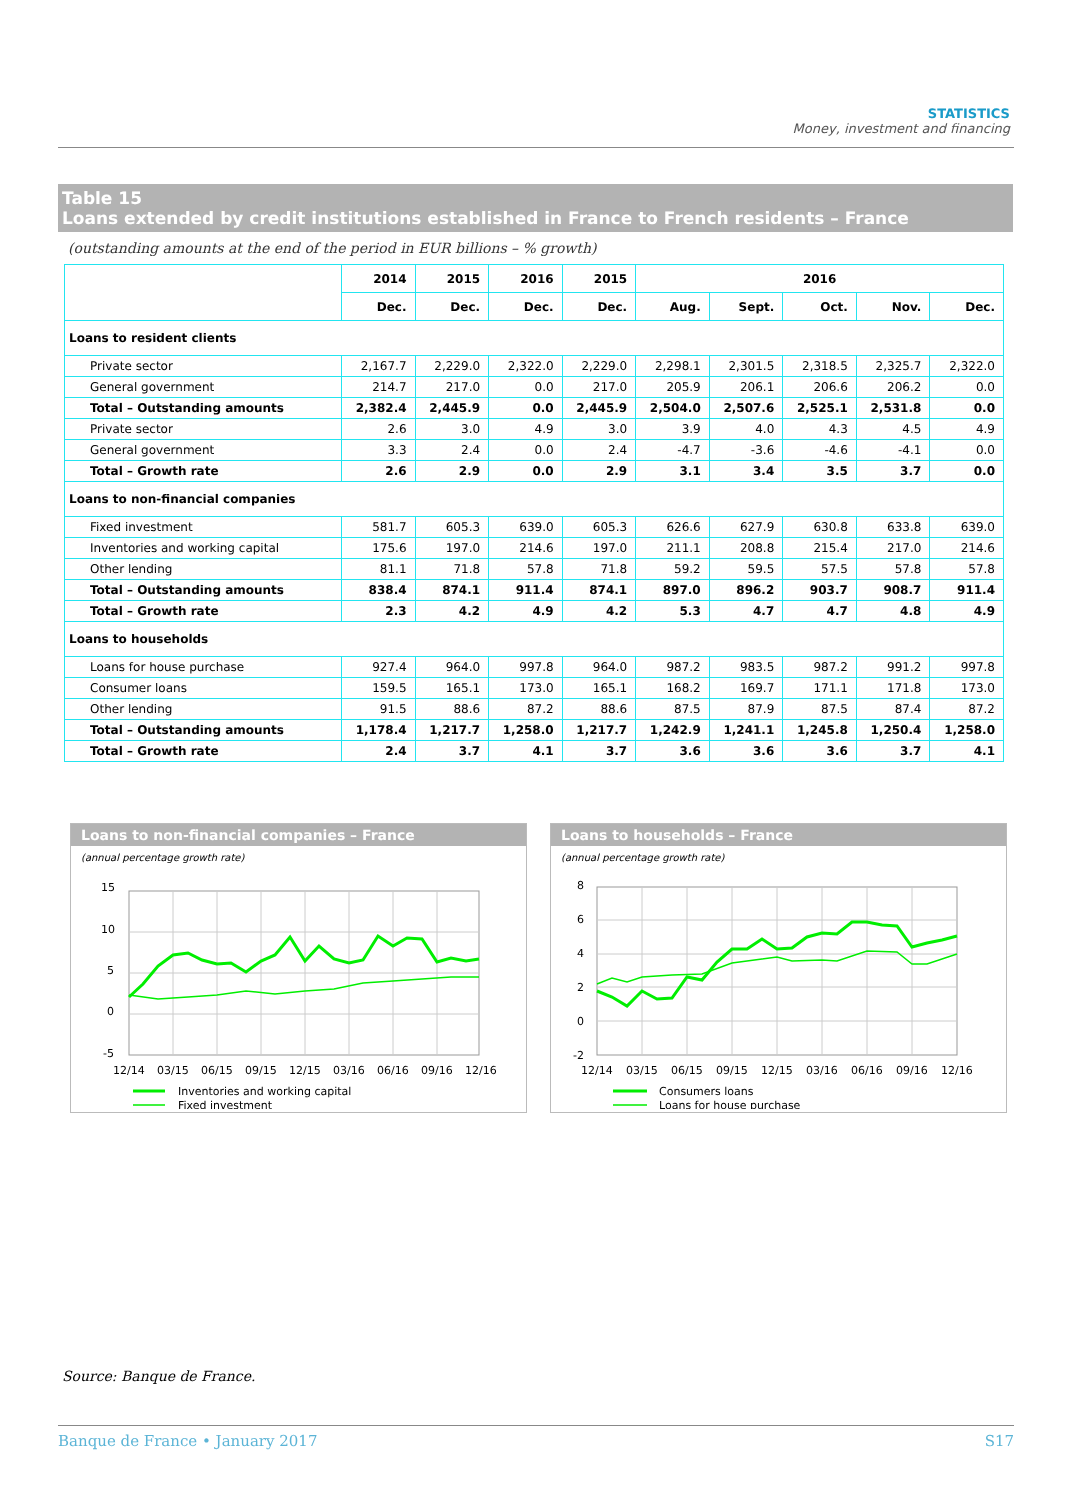STATISTICS
Money, investment and financing
Table 15
Loans extended by credit institutions established in France to French residents – France
(outstanding amounts at the end of the period in EUR billions – % growth)
| | 2014 | 2015 | 2016 | 2015 | 2016 | | | | |
| --- | --- | --- | --- | --- | --- | --- | --- | --- | --- |
| | Dec. | Dec. | Dec. | Dec. | Aug. | Sept. | Oct. | Nov. | Dec. |
| Loans to resident clients | | | | | | | | | |
| Private sector | 2,167.7 | 2,229.0 | 2,322.0 | 2,229.0 | 2,298.1 | 2,301.5 | 2,318.5 | 2,325.7 | 2,322.0 |
| General government | 214.7 | 217.0 | 0.0 | 217.0 | 205.9 | 206.1 | 206.6 | 206.2 | 0.0 |
| Total – Outstanding amounts | 2,382.4 | 2,445.9 | 0.0 | 2,445.9 | 2,504.0 | 2,507.6 | 2,525.1 | 2,531.8 | 0.0 |
| Private sector | 2.6 | 3.0 | 4.9 | 3.0 | 3.9 | 4.0 | 4.3 | 4.5 | 4.9 |
| General government | 3.3 | 2.4 | 0.0 | 2.4 | -4.7 | -3.6 | -4.6 | -4.1 | 0.0 |
| Total – Growth rate | 2.6 | 2.9 | 0.0 | 2.9 | 3.1 | 3.4 | 3.5 | 3.7 | 0.0 |
| Loans to non-financial companies | | | | | | | | | |
| Fixed investment | 581.7 | 605.3 | 639.0 | 605.3 | 626.6 | 627.9 | 630.8 | 633.8 | 639.0 |
| Inventories and working capital | 175.6 | 197.0 | 214.6 | 197.0 | 211.1 | 208.8 | 215.4 | 217.0 | 214.6 |
| Other lending | 81.1 | 71.8 | 57.8 | 71.8 | 59.2 | 59.5 | 57.5 | 57.8 | 57.8 |
| Total – Outstanding amounts | 838.4 | 874.1 | 911.4 | 874.1 | 897.0 | 896.2 | 903.7 | 908.7 | 911.4 |
| Total – Growth rate | 2.3 | 4.2 | 4.9 | 4.2 | 5.3 | 4.7 | 4.7 | 4.8 | 4.9 |
| Loans to households | | | | | | | | | |
| Loans for house purchase | 927.4 | 964.0 | 997.8 | 964.0 | 987.2 | 983.5 | 987.2 | 991.2 | 997.8 |
| Consumer loans | 159.5 | 165.1 | 173.0 | 165.1 | 168.2 | 169.7 | 171.1 | 171.8 | 173.0 |
| Other lending | 91.5 | 88.6 | 87.2 | 88.6 | 87.5 | 87.9 | 87.5 | 87.4 | 87.2 |
| Total – Outstanding amounts | 1,178.4 | 1,217.7 | 1,258.0 | 1,217.7 | 1,242.9 | 1,241.1 | 1,245.8 | 1,250.4 | 1,258.0 |
| Total – Growth rate | 2.4 | 3.7 | 4.1 | 3.7 | 3.6 | 3.6 | 3.6 | 3.7 | 4.1 |
Loans to non-financial companies – France
(annual percentage growth rate)
15
10
5
0
-5
12/14
03/15
06/15
09/15
12/15
03/16
06/16
09/16
12/16
Inventories and working capital
Fixed investment
Loans to households – France
(annual percentage growth rate)
8
6
4
2
0
-2
12/14
03/15
06/15
09/15
12/15
03/16
06/16
09/16
12/16
Consumers loans
Loans for house purchase
Source: Banque de France.
Banque de France • January 2017 S17